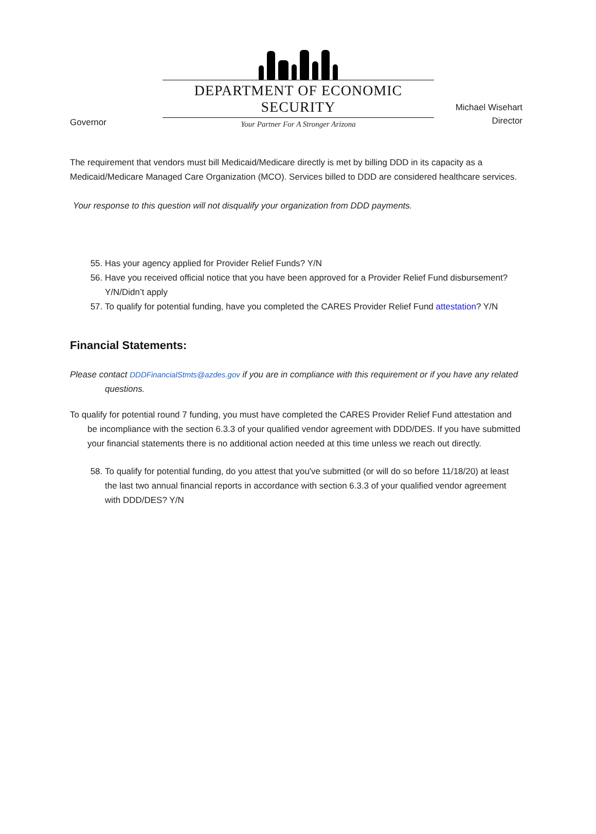Governor
DEPARTMENT OF ECONOMIC SECURITY
Your Partner For A Stronger Arizona
Michael Wisehart
Director
The requirement that vendors must bill Medicaid/Medicare directly is met by billing DDD in its capacity as a Medicaid/Medicare Managed Care Organization (MCO). Services billed to DDD are considered healthcare services.
Your response to this question will not disqualify your organization from DDD payments.
55. Has your agency applied for Provider Relief Funds? Y/N
56. Have you received official notice that you have been approved for a Provider Relief Fund disbursement? Y/N/Didn’t apply
57. To qualify for potential funding, have you completed the CARES Provider Relief Fund attestation? Y/N
Financial Statements:
Please contact DDDFinancialStmts@azdes.gov if you are in compliance with this requirement or if you have any related questions.
To qualify for potential round 7 funding, you must have completed the CARES Provider Relief Fund attestation and be incompliance with the section 6.3.3 of your qualified vendor agreement with DDD/DES. If you have submitted your financial statements there is no additional action needed at this time unless we reach out directly.
58. To qualify for potential funding, do you attest that you've submitted (or will do so before 11/18/20) at least the last two annual financial reports in accordance with section 6.3.3 of your qualified vendor agreement with DDD/DES? Y/N